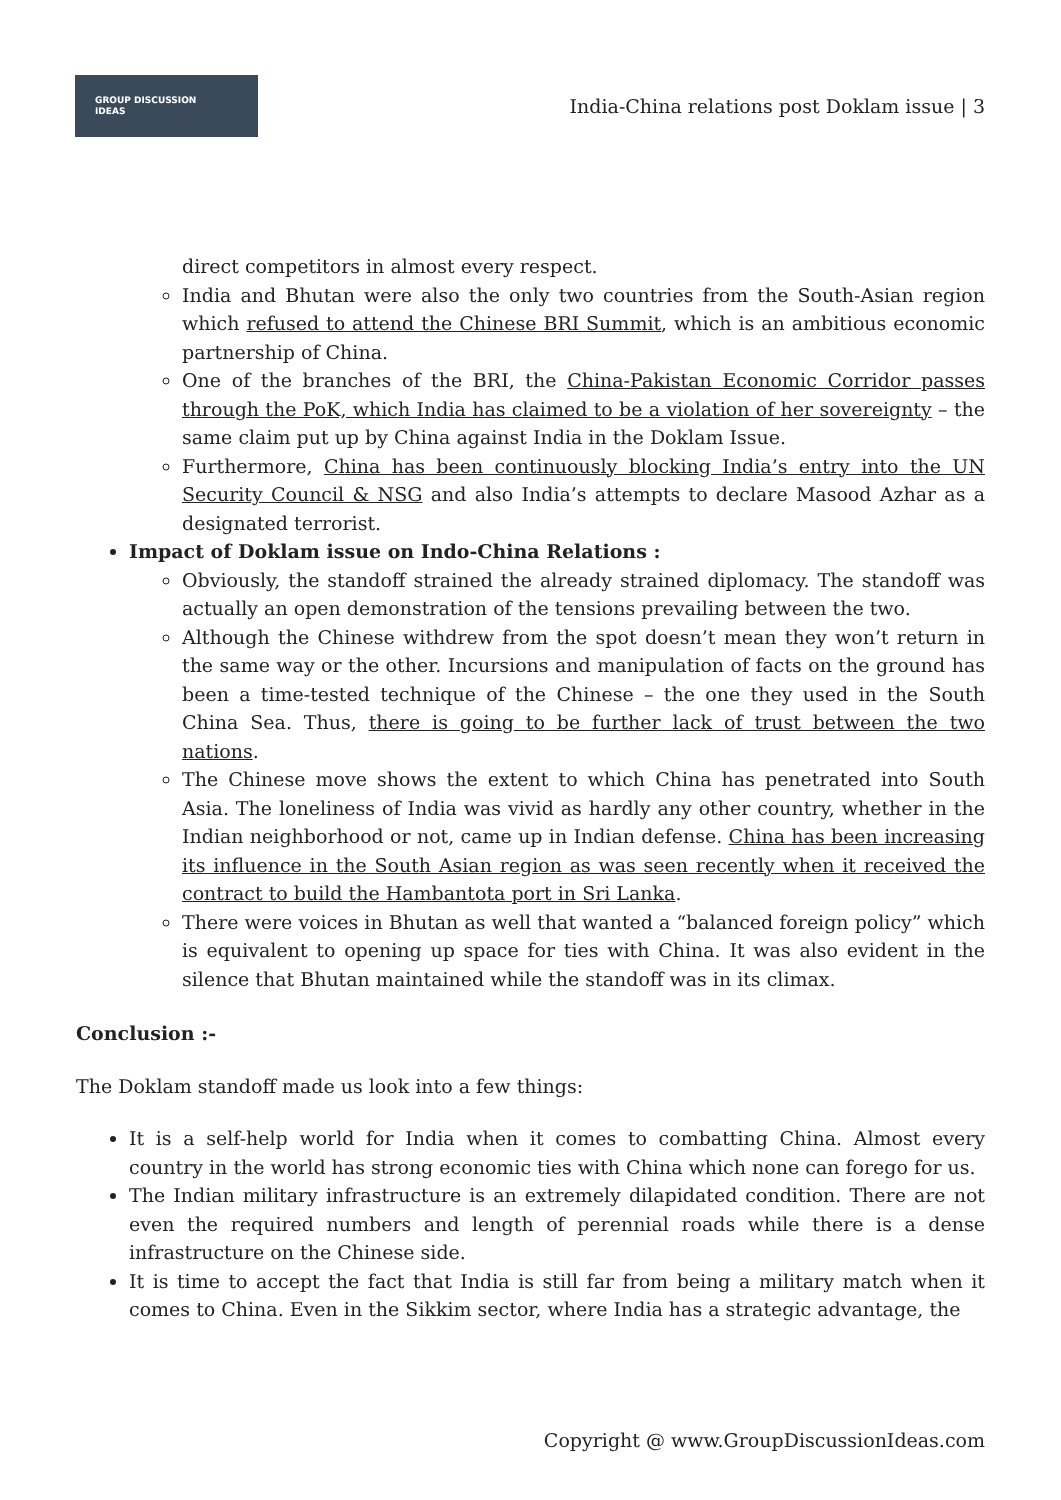GROUP DISCUSSION
IDEAS
India-China relations post Doklam issue | 3
direct competitors in almost every respect.
India and Bhutan were also the only two countries from the South-Asian region which refused to attend the Chinese BRI Summit, which is an ambitious economic partnership of China.
One of the branches of the BRI, the China-Pakistan Economic Corridor passes through the PoK, which India has claimed to be a violation of her sovereignty – the same claim put up by China against India in the Doklam Issue.
Furthermore, China has been continuously blocking India’s entry into the UN Security Council & NSG and also India’s attempts to declare Masood Azhar as a designated terrorist.
Impact of Doklam issue on Indo-China Relations :
Obviously, the standoff strained the already strained diplomacy. The standoff was actually an open demonstration of the tensions prevailing between the two.
Although the Chinese withdrew from the spot doesn’t mean they won’t return in the same way or the other. Incursions and manipulation of facts on the ground has been a time-tested technique of the Chinese – the one they used in the South China Sea. Thus, there is going to be further lack of trust between the two nations.
The Chinese move shows the extent to which China has penetrated into South Asia. The loneliness of India was vivid as hardly any other country, whether in the Indian neighborhood or not, came up in Indian defense. China has been increasing its influence in the South Asian region as was seen recently when it received the contract to build the Hambantota port in Sri Lanka.
There were voices in Bhutan as well that wanted a “balanced foreign policy” which is equivalent to opening up space for ties with China. It was also evident in the silence that Bhutan maintained while the standoff was in its climax.
Conclusion :-
The Doklam standoff made us look into a few things:
It is a self-help world for India when it comes to combatting China. Almost every country in the world has strong economic ties with China which none can forego for us.
The Indian military infrastructure is an extremely dilapidated condition. There are not even the required numbers and length of perennial roads while there is a dense infrastructure on the Chinese side.
It is time to accept the fact that India is still far from being a military match when it comes to China. Even in the Sikkim sector, where India has a strategic advantage, the
Copyright @ www.GroupDiscussionIdeas.com